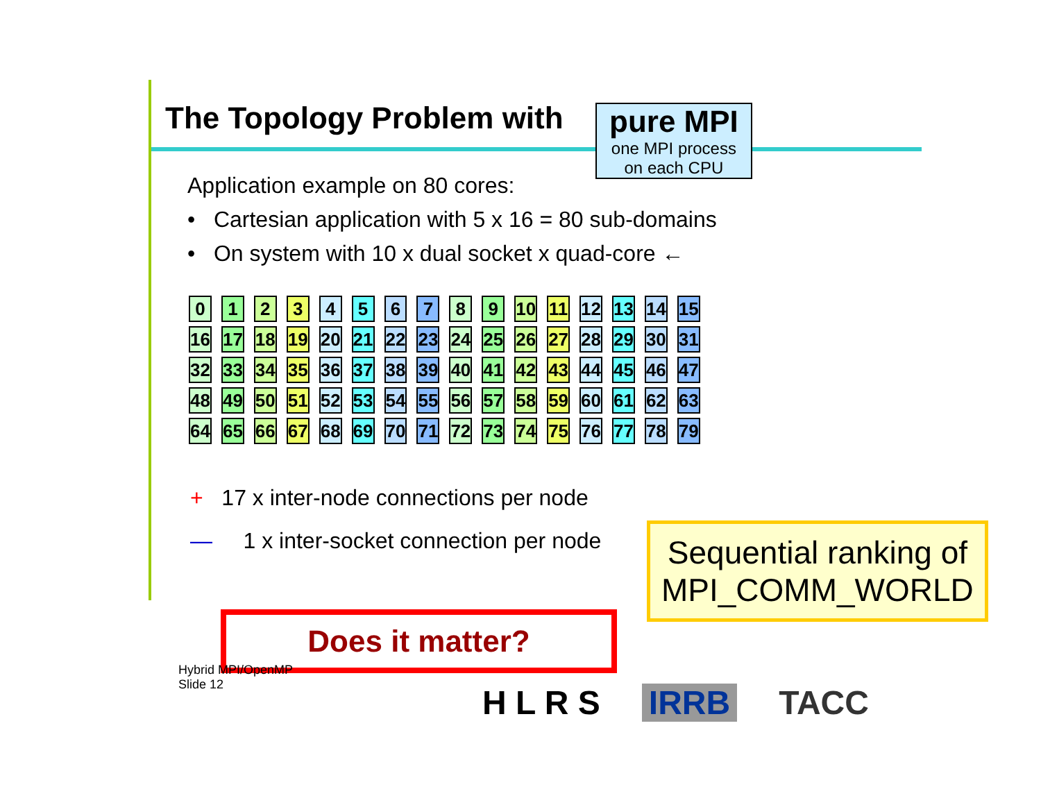The Topology Problem with
pure MPI
one MPI process
on each CPU
Application example on 80 cores:
• Cartesian application with 5 x 16 = 80 sub-domains
• On system with 10 x dual socket x quad-core ←
| 0 | 1 | 2 | 3 | 4 | 5 | 6 | 7 | 8 | 9 | 10 | 11 | 12 | 13 | 14 | 15 |
| 16 | 17 | 18 | 19 | 20 | 21 | 22 | 23 | 24 | 25 | 26 | 27 | 28 | 29 | 30 | 31 |
| 32 | 33 | 34 | 35 | 36 | 37 | 38 | 39 | 40 | 41 | 42 | 43 | 44 | 45 | 46 | 47 |
| 48 | 49 | 50 | 51 | 52 | 53 | 54 | 55 | 56 | 57 | 58 | 59 | 60 | 61 | 62 | 63 |
| 64 | 65 | 66 | 67 | 68 | 69 | 70 | 71 | 72 | 73 | 74 | 75 | 76 | 77 | 78 | 79 |
+ 17 x inter-node connections per node
— 1 x inter-socket connection per node
Sequential ranking of
MPI_COMM_WORLD
Does it matter?
Hybrid MPI/OpenMP
Slide 12
H L R S IRRB TACC